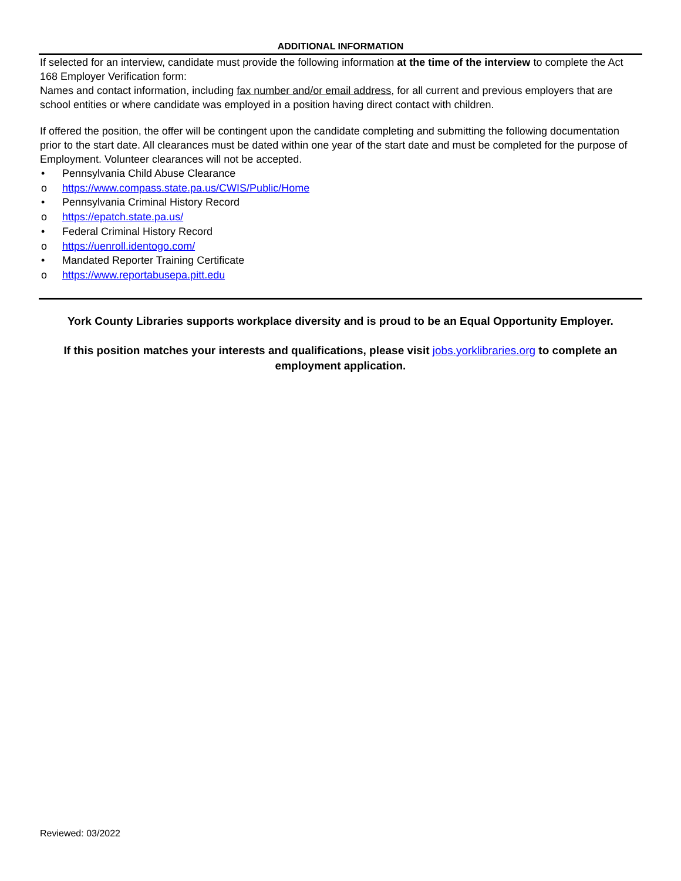ADDITIONAL INFORMATION
If selected for an interview, candidate must provide the following information at the time of the interview to complete the Act 168 Employer Verification form:
Names and contact information, including fax number and/or email address, for all current and previous employers that are school entities or where candidate was employed in a position having direct contact with children.
If offered the position, the offer will be contingent upon the candidate completing and submitting the following documentation prior to the start date. All clearances must be dated within one year of the start date and must be completed for the purpose of Employment. Volunteer clearances will not be accepted.
• Pennsylvania Child Abuse Clearance
o https://www.compass.state.pa.us/CWIS/Public/Home
• Pennsylvania Criminal History Record
o https://epatch.state.pa.us/
• Federal Criminal History Record
o https://uenroll.identogo.com/
• Mandated Reporter Training Certificate
o https://www.reportabusepa.pitt.edu
York County Libraries supports workplace diversity and is proud to be an Equal Opportunity Employer.
If this position matches your interests and qualifications, please visit jobs.yorklibraries.org to complete an employment application.
Reviewed: 03/2022